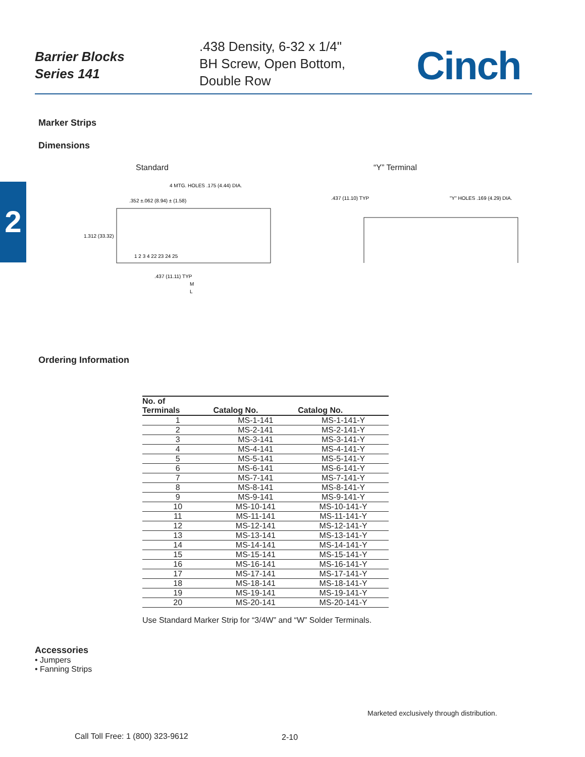Barrier Blocks
Series 141
.438 Density, 6-32 x 1/4"
BH Screw, Open Bottom,
Double Row
Cinch
2
Marker Strips
Dimensions
Standard
4 MTG. HOLES .175 (4.44) DIA.
.352 ±.062 (8.94) ± (1.58)
1.312 (33.32)
1 2 3 4 22 23 24 25
.437 (11.11) TYP
M
L
“Y” Terminal
.437 (11.10) TYP
"Y" HOLES .169 (4.29) DIA.
Ordering Information
| No. of Terminals | Catalog No. | Catalog No. |
| --- | --- | --- |
| 1 | MS-1-141 | MS-1-141-Y |
| 2 | MS-2-141 | MS-2-141-Y |
| 3 | MS-3-141 | MS-3-141-Y |
| 4 | MS-4-141 | MS-4-141-Y |
| 5 | MS-5-141 | MS-5-141-Y |
| 6 | MS-6-141 | MS-6-141-Y |
| 7 | MS-7-141 | MS-7-141-Y |
| 8 | MS-8-141 | MS-8-141-Y |
| 9 | MS-9-141 | MS-9-141-Y |
| 10 | MS-10-141 | MS-10-141-Y |
| 11 | MS-11-141 | MS-11-141-Y |
| 12 | MS-12-141 | MS-12-141-Y |
| 13 | MS-13-141 | MS-13-141-Y |
| 14 | MS-14-141 | MS-14-141-Y |
| 15 | MS-15-141 | MS-15-141-Y |
| 16 | MS-16-141 | MS-16-141-Y |
| 17 | MS-17-141 | MS-17-141-Y |
| 18 | MS-18-141 | MS-18-141-Y |
| 19 | MS-19-141 | MS-19-141-Y |
| 20 | MS-20-141 | MS-20-141-Y |
Use Standard Marker Strip for “3/4W” and “W” Solder Terminals.
Accessories
• Jumpers
• Fanning Strips
Marketed exclusively through distribution.
Call Toll Free: 1 (800) 323-9612
2-10